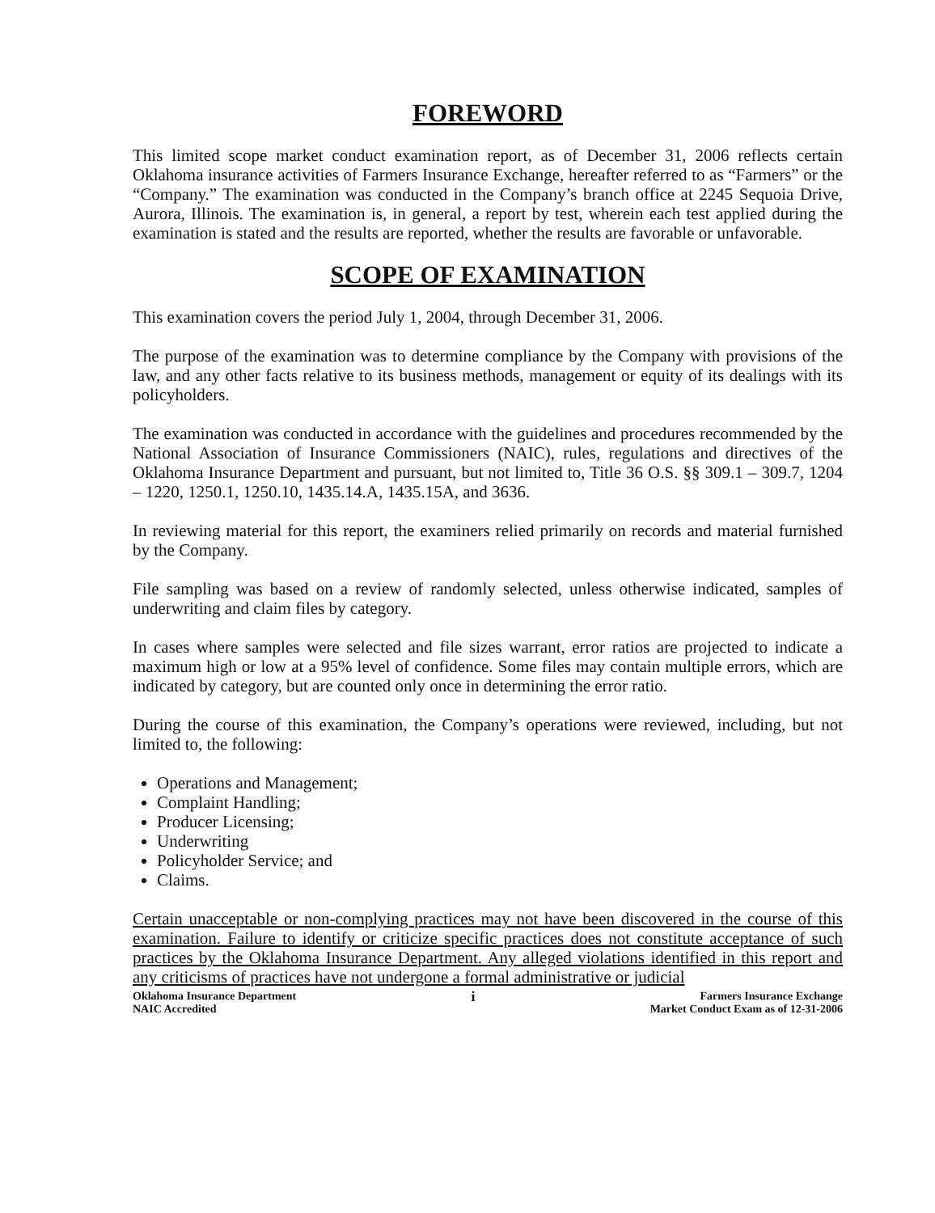FOREWORD
This limited scope market conduct examination report, as of December 31, 2006 reflects certain Oklahoma insurance activities of Farmers Insurance Exchange, hereafter referred to as “Farmers” or the “Company.” The examination was conducted in the Company’s branch office at 2245 Sequoia Drive, Aurora, Illinois. The examination is, in general, a report by test, wherein each test applied during the examination is stated and the results are reported, whether the results are favorable or unfavorable.
SCOPE OF EXAMINATION
This examination covers the period July 1, 2004, through December 31, 2006.
The purpose of the examination was to determine compliance by the Company with provisions of the law, and any other facts relative to its business methods, management or equity of its dealings with its policyholders.
The examination was conducted in accordance with the guidelines and procedures recommended by the National Association of Insurance Commissioners (NAIC), rules, regulations and directives of the Oklahoma Insurance Department and pursuant, but not limited to, Title 36 O.S. §§ 309.1 – 309.7, 1204 – 1220, 1250.1, 1250.10, 1435.14.A, 1435.15A, and 3636.
In reviewing material for this report, the examiners relied primarily on records and material furnished by the Company.
File sampling was based on a review of randomly selected, unless otherwise indicated, samples of underwriting and claim files by category.
In cases where samples were selected and file sizes warrant, error ratios are projected to indicate a maximum high or low at a 95% level of confidence. Some files may contain multiple errors, which are indicated by category, but are counted only once in determining the error ratio.
During the course of this examination, the Company’s operations were reviewed, including, but not limited to, the following:
Operations and Management;
Complaint Handling;
Producer Licensing;
Underwriting
Policyholder Service; and
Claims.
Certain unacceptable or non-complying practices may not have been discovered in the course of this examination. Failure to identify or criticize specific practices does not constitute acceptance of such practices by the Oklahoma Insurance Department. Any alleged violations identified in this report and any criticisms of practices have not undergone a formal administrative or judicial
Oklahoma Insurance Department
NAIC Accredited
i
Farmers Insurance Exchange
Market Conduct Exam as of 12-31-2006